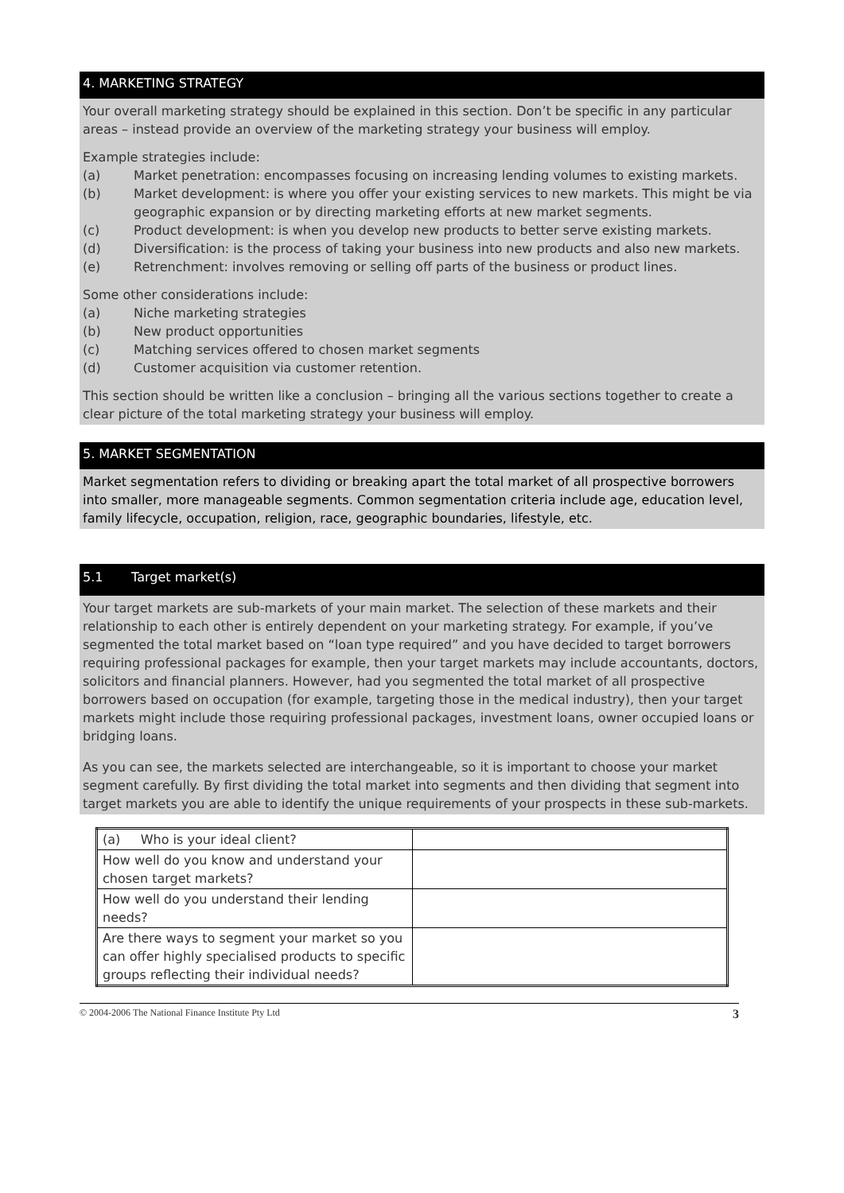4. MARKETING STRATEGY
Your overall marketing strategy should be explained in this section. Don’t be specific in any particular areas – instead provide an overview of the marketing strategy your business will employ.
Example strategies include:
(a) Market penetration: encompasses focusing on increasing lending volumes to existing markets.
(b) Market development: is where you offer your existing services to new markets. This might be via geographic expansion or by directing marketing efforts at new market segments.
(c) Product development: is when you develop new products to better serve existing markets.
(d) Diversification: is the process of taking your business into new products and also new markets.
(e) Retrenchment: involves removing or selling off parts of the business or product lines.
Some other considerations include:
(a) Niche marketing strategies
(b) New product opportunities
(c) Matching services offered to chosen market segments
(d) Customer acquisition via customer retention.
This section should be written like a conclusion – bringing all the various sections together to create a clear picture of the total marketing strategy your business will employ.
5. MARKET SEGMENTATION
Market segmentation refers to dividing or breaking apart the total market of all prospective borrowers into smaller, more manageable segments. Common segmentation criteria include age, education level, family lifecycle, occupation, religion, race, geographic boundaries, lifestyle, etc.
5.1 Target market(s)
Your target markets are sub-markets of your main market. The selection of these markets and their relationship to each other is entirely dependent on your marketing strategy. For example, if you’ve segmented the total market based on “loan type required” and you have decided to target borrowers requiring professional packages for example, then your target markets may include accountants, doctors, solicitors and financial planners. However, had you segmented the total market of all prospective borrowers based on occupation (for example, targeting those in the medical industry), then your target markets might include those requiring professional packages, investment loans, owner occupied loans or bridging loans.
As you can see, the markets selected are interchangeable, so it is important to choose your market segment carefully. By first dividing the total market into segments and then dividing that segment into target markets you are able to identify the unique requirements of your prospects in these sub-markets.
| (a) Who is your ideal client? | |
| How well do you know and understand your chosen target markets? | |
| How well do you understand their lending needs? | |
| Are there ways to segment your market so you can offer highly specialised products to specific groups reflecting their individual needs? | |
© 2004-2006 The National Finance Institute Pty Ltd 3